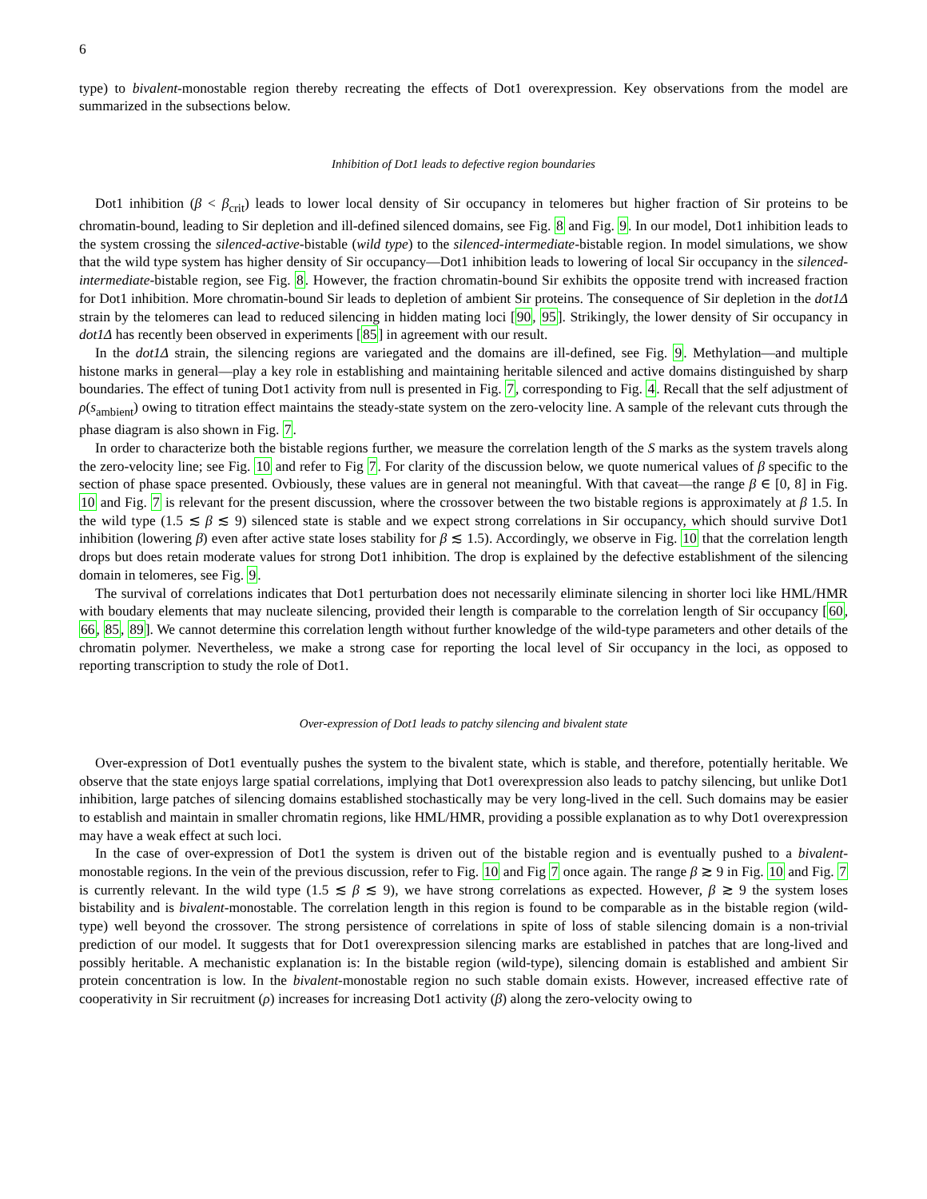6
type) to bivalent-monostable region thereby recreating the effects of Dot1 overexpression. Key observations from the model are summarized in the subsections below.
Inhibition of Dot1 leads to defective region boundaries
Dot1 inhibition (β < β<sub>crit</sub>) leads to lower local density of Sir occupancy in telomeres but higher fraction of Sir proteins to be chromatin-bound, leading to Sir depletion and ill-defined silenced domains, see Fig. 8 and Fig. 9. In our model, Dot1 inhibition leads to the system crossing the silenced-active-bistable (wild type) to the silenced-intermediate-bistable region. In model simulations, we show that the wild type system has higher density of Sir occupancy—Dot1 inhibition leads to lowering of local Sir occupancy in the silenced-intermediate-bistable region, see Fig. 8. However, the fraction chromatin-bound Sir exhibits the opposite trend with increased fraction for Dot1 inhibition. More chromatin-bound Sir leads to depletion of ambient Sir proteins. The consequence of Sir depletion in the dot1Δ strain by the telomeres can lead to reduced silencing in hidden mating loci [90, 95]. Strikingly, the lower density of Sir occupancy in dot1Δ has recently been observed in experiments [85] in agreement with our result.
In the dot1Δ strain, the silencing regions are variegated and the domains are ill-defined, see Fig. 9. Methylation—and multiple histone marks in general—play a key role in establishing and maintaining heritable silenced and active domains distinguished by sharp boundaries. The effect of tuning Dot1 activity from null is presented in Fig. 7, corresponding to Fig. 4. Recall that the self adjustment of ρ(s<sub>ambient</sub>) owing to titration effect maintains the steady-state system on the zero-velocity line. A sample of the relevant cuts through the phase diagram is also shown in Fig. 7.
In order to characterize both the bistable regions further, we measure the correlation length of the S marks as the system travels along the zero-velocity line; see Fig. 10 and refer to Fig 7. For clarity of the discussion below, we quote numerical values of β specific to the section of phase space presented. Ovbiously, these values are in general not meaningful. With that caveat—the range β ∈ [0, 8] in Fig. 10 and Fig. 7 is relevant for the present discussion, where the crossover between the two bistable regions is approximately at β 1.5. In the wild type (1.5 ≲ β ≲ 9) silenced state is stable and we expect strong correlations in Sir occupancy, which should survive Dot1 inhibition (lowering β) even after active state loses stability for β ≲ 1.5). Accordingly, we observe in Fig. 10 that the correlation length drops but does retain moderate values for strong Dot1 inhibition. The drop is explained by the defective establishment of the silencing domain in telomeres, see Fig. 9.
The survival of correlations indicates that Dot1 perturbation does not necessarily eliminate silencing in shorter loci like HML/HMR with boudary elements that may nucleate silencing, provided their length is comparable to the correlation length of Sir occupancy [60, 66, 85, 89]. We cannot determine this correlation length without further knowledge of the wild-type parameters and other details of the chromatin polymer. Nevertheless, we make a strong case for reporting the local level of Sir occupancy in the loci, as opposed to reporting transcription to study the role of Dot1.
Over-expression of Dot1 leads to patchy silencing and bivalent state
Over-expression of Dot1 eventually pushes the system to the bivalent state, which is stable, and therefore, potentially heritable. We observe that the state enjoys large spatial correlations, implying that Dot1 overexpression also leads to patchy silencing, but unlike Dot1 inhibition, large patches of silencing domains established stochastically may be very long-lived in the cell. Such domains may be easier to establish and maintain in smaller chromatin regions, like HML/HMR, providing a possible explanation as to why Dot1 overexpression may have a weak effect at such loci.
In the case of over-expression of Dot1 the system is driven out of the bistable region and is eventually pushed to a bivalent-monostable regions. In the vein of the previous discussion, refer to Fig. 10 and Fig 7 once again. The range β ≳ 9 in Fig. 10 and Fig. 7 is currently relevant. In the wild type (1.5 ≲ β ≲ 9), we have strong correlations as expected. However, β ≳ 9 the system loses bistability and is bivalent-monostable. The correlation length in this region is found to be comparable as in the bistable region (wild-type) well beyond the crossover. The strong persistence of correlations in spite of loss of stable silencing domain is a non-trivial prediction of our model. It suggests that for Dot1 overexpression silencing marks are established in patches that are long-lived and possibly heritable. A mechanistic explanation is: In the bistable region (wild-type), silencing domain is established and ambient Sir protein concentration is low. In the bivalent-monostable region no such stable domain exists. However, increased effective rate of cooperativity in Sir recruitment (ρ) increases for increasing Dot1 activity (β) along the zero-velocity owing to